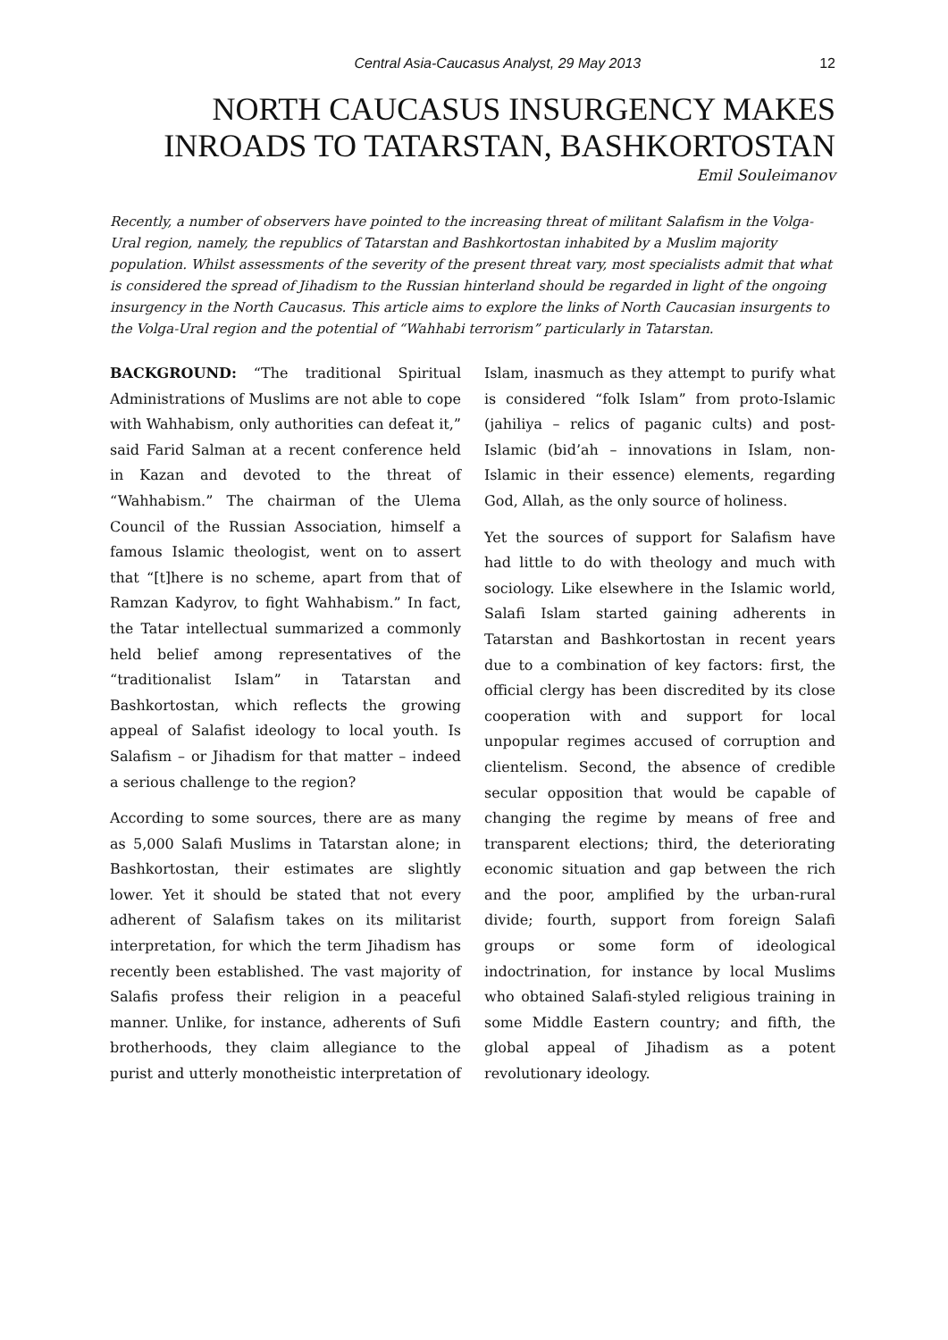Central Asia-Caucasus Analyst, 29 May 2013 12
NORTH CAUCASUS INSURGENCY MAKES INROADS TO TATARSTAN, BASHKORTOSTAN
Emil Souleimanov
Recently, a number of observers have pointed to the increasing threat of militant Salafism in the Volga-Ural region, namely, the republics of Tatarstan and Bashkortostan inhabited by a Muslim majority population. Whilst assessments of the severity of the present threat vary, most specialists admit that what is considered the spread of Jihadism to the Russian hinterland should be regarded in light of the ongoing insurgency in the North Caucasus. This article aims to explore the links of North Caucasian insurgents to the Volga-Ural region and the potential of “Wahhabi terrorism” particularly in Tatarstan.
BACKGROUND: “The traditional Spiritual Administrations of Muslims are not able to cope with Wahhabism, only authorities can defeat it,” said Farid Salman at a recent conference held in Kazan and devoted to the threat of “Wahhabism.” The chairman of the Ulema Council of the Russian Association, himself a famous Islamic theologist, went on to assert that “[t]here is no scheme, apart from that of Ramzan Kadyrov, to fight Wahhabism.” In fact, the Tatar intellectual summarized a commonly held belief among representatives of the “traditionalist Islam” in Tatarstan and Bashkortostan, which reflects the growing appeal of Salafist ideology to local youth. Is Salafism – or Jihadism for that matter – indeed a serious challenge to the region?
According to some sources, there are as many as 5,000 Salafi Muslims in Tatarstan alone; in Bashkortostan, their estimates are slightly lower. Yet it should be stated that not every adherent of Salafism takes on its militarist interpretation, for which the term Jihadism has recently been established. The vast majority of Salafis profess their religion in a peaceful manner. Unlike, for instance, adherents of Sufi brotherhoods, they claim allegiance to the purist and utterly monotheistic interpretation of Islam, inasmuch as they attempt to purify what is considered “folk Islam” from proto-Islamic (jahiliya – relics of paganic cults) and post-Islamic (bid’ah – innovations in Islam, non-Islamic in their essence) elements, regarding God, Allah, as the only source of holiness.
Yet the sources of support for Salafism have had little to do with theology and much with sociology. Like elsewhere in the Islamic world, Salafi Islam started gaining adherents in Tatarstan and Bashkortostan in recent years due to a combination of key factors: first, the official clergy has been discredited by its close cooperation with and support for local unpopular regimes accused of corruption and clientelism. Second, the absence of credible secular opposition that would be capable of changing the regime by means of free and transparent elections; third, the deteriorating economic situation and gap between the rich and the poor, amplified by the urban-rural divide; fourth, support from foreign Salafi groups or some form of ideological indoctrination, for instance by local Muslims who obtained Salafi-styled religious training in some Middle Eastern country; and fifth, the global appeal of Jihadism as a potent revolutionary ideology.